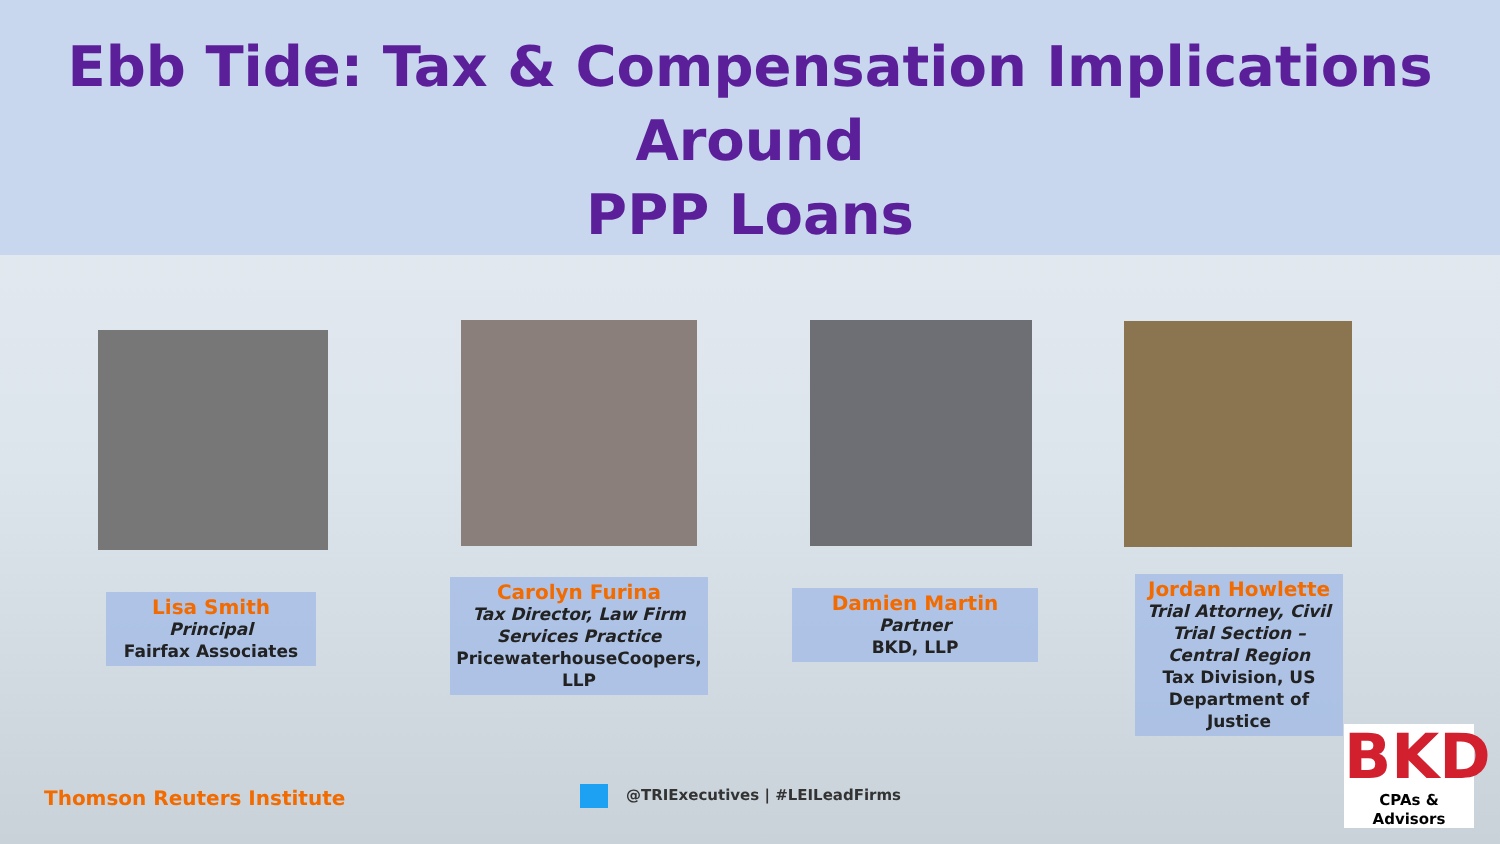Ebb Tide: Tax & Compensation Implications Around
PPP Loans
Lisa Smith
Principal
Fairfax Associates
Carolyn Furina
Tax Director, Law Firm Services Practice
PricewaterhouseCoopers, LLP
Damien Martin
Partner
BKD, LLP
Jordan Howlette
Trial Attorney, Civil Trial Section – Central Region
Tax Division, US Department of Justice
Thomson Reuters Institute @TRIExecutives | #LEILeadFirms
BKD
CPAs & Advisors